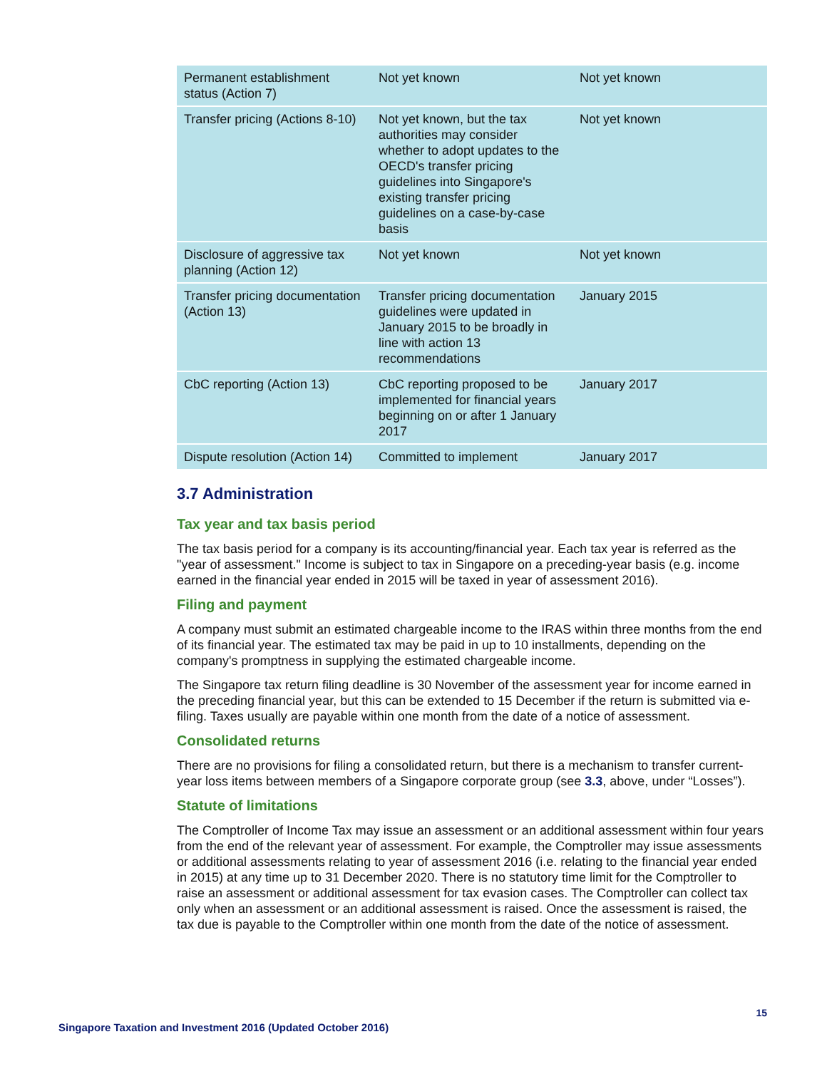| Permanent establishment status (Action 7) | Not yet known | Not yet known |
| Transfer pricing (Actions 8-10) | Not yet known, but the tax authorities may consider whether to adopt updates to the OECD's transfer pricing guidelines into Singapore's existing transfer pricing guidelines on a case-by-case basis | Not yet known |
| Disclosure of aggressive tax planning (Action 12) | Not yet known | Not yet known |
| Transfer pricing documentation (Action 13) | Transfer pricing documentation guidelines were updated in January 2015 to be broadly in line with action 13 recommendations | January 2015 |
| CbC reporting (Action 13) | CbC reporting proposed to be implemented for financial years beginning on or after 1 January 2017 | January 2017 |
| Dispute resolution (Action 14) | Committed to implement | January 2017 |
3.7 Administration
Tax year and tax basis period
The tax basis period for a company is its accounting/financial year. Each tax year is referred as the "year of assessment." Income is subject to tax in Singapore on a preceding-year basis (e.g. income earned in the financial year ended in 2015 will be taxed in year of assessment 2016).
Filing and payment
A company must submit an estimated chargeable income to the IRAS within three months from the end of its financial year. The estimated tax may be paid in up to 10 installments, depending on the company's promptness in supplying the estimated chargeable income.
The Singapore tax return filing deadline is 30 November of the assessment year for income earned in the preceding financial year, but this can be extended to 15 December if the return is submitted via e-filing. Taxes usually are payable within one month from the date of a notice of assessment.
Consolidated returns
There are no provisions for filing a consolidated return, but there is a mechanism to transfer current-year loss items between members of a Singapore corporate group (see 3.3, above, under “Losses”).
Statute of limitations
The Comptroller of Income Tax may issue an assessment or an additional assessment within four years from the end of the relevant year of assessment. For example, the Comptroller may issue assessments or additional assessments relating to year of assessment 2016 (i.e. relating to the financial year ended in 2015) at any time up to 31 December 2020. There is no statutory time limit for the Comptroller to raise an assessment or additional assessment for tax evasion cases. The Comptroller can collect tax only when an assessment or an additional assessment is raised. Once the assessment is raised, the tax due is payable to the Comptroller within one month from the date of the notice of assessment.
15
Singapore Taxation and Investment 2016 (Updated October 2016)